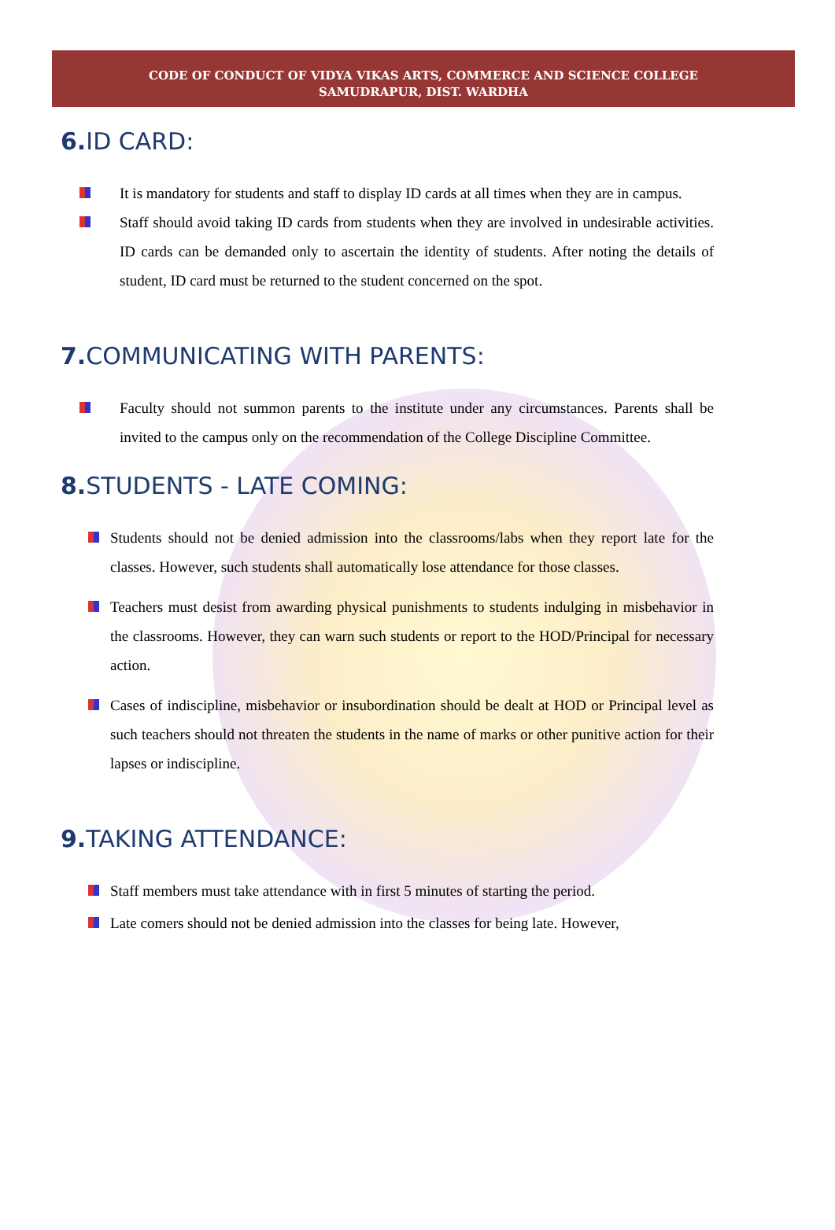CODE OF CONDUCT OF VIDYA VIKAS ARTS, COMMERCE AND SCIENCE COLLEGE
SAMUDRAPUR, DIST. WARDHA
6. ID CARD:
It is mandatory for students and staff to display ID cards at all times when they are in campus.
Staff should avoid taking ID cards from students when they are involved in undesirable activities. ID cards can be demanded only to ascertain the identity of students. After noting the details of student, ID card must be returned to the student concerned on the spot.
7. COMMUNICATING WITH PARENTS:
Faculty should not summon parents to the institute under any circumstances. Parents shall be invited to the campus only on the recommendation of the College Discipline Committee.
8. STUDENTS - LATE COMING:
Students should not be denied admission into the classrooms/labs when they report late for the classes. However, such students shall automatically lose attendance for those classes.
Teachers must desist from awarding physical punishments to students indulging in misbehavior in the classrooms. However, they can warn such students or report to the HOD/Principal for necessary action.
Cases of indiscipline, misbehavior or insubordination should be dealt at HOD or Principal level as such teachers should not threaten the students in the name of marks or other punitive action for their lapses or indiscipline.
9. TAKING ATTENDANCE:
Staff members must take attendance with in first 5 minutes of starting the period.
Late comers should not be denied admission into the classes for being late. However,